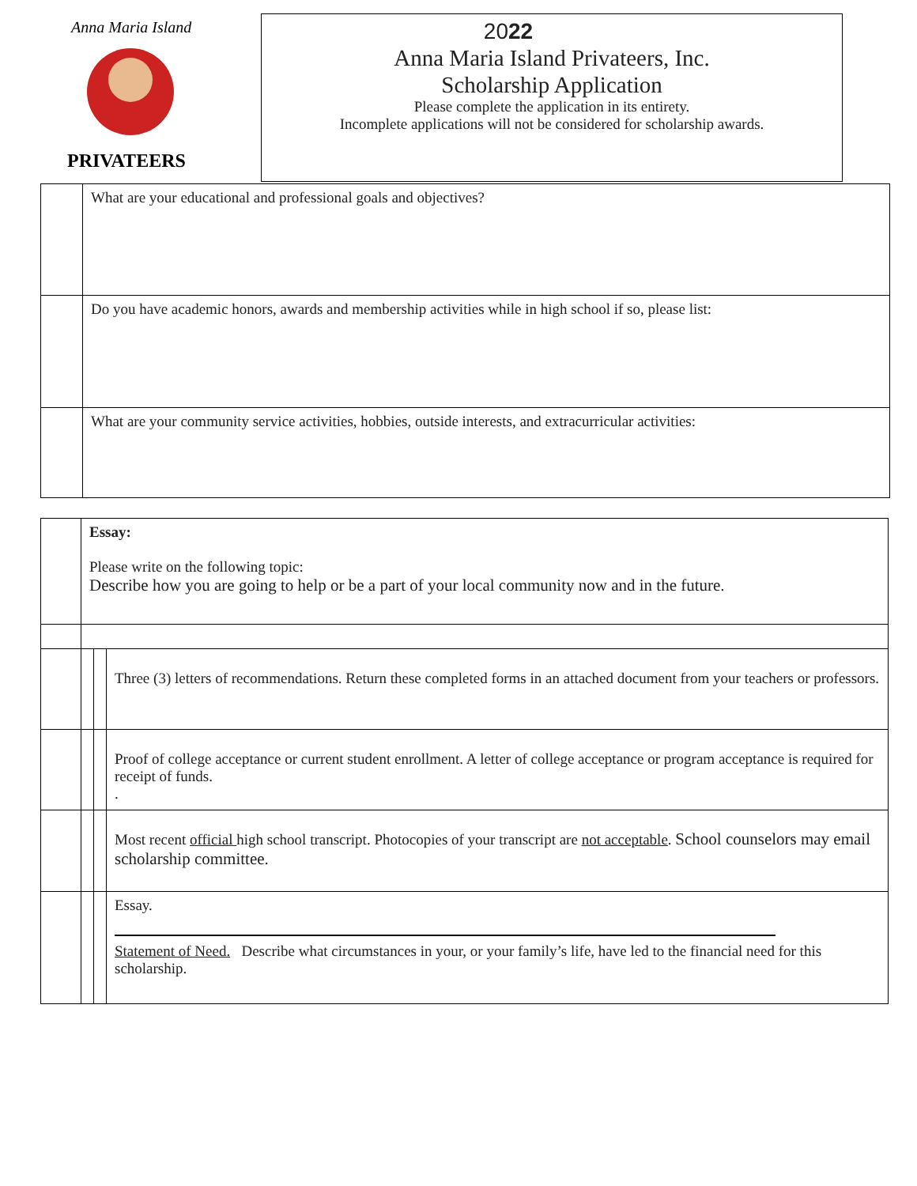Anna Maria Island
PRIVATEERS
2022
Anna Maria Island Privateers, Inc.
Scholarship Application
Please complete the application in its entirety.
Incomplete applications will not be considered for scholarship awards.
| | What are your educational and professional goals and objectives? |
| | Do you have academic honors, awards and membership activities while in high school if so, please list: |
| | What are your community service activities, hobbies, outside interests, and extracurricular activities: |
| | Essay: Please write on the following topic: Describe how you are going to help or be a part of your local community now and in the future. | | |
| | | | Three (3) letters of recommendations. Return these completed forms in an attached document from your teachers or professors. |
| | | | Proof of college acceptance or current student enrollment. A letter of college acceptance or program acceptance is required for receipt of funds. . |
| | | | Most recent official high school transcript. Photocopies of your transcript are not acceptable . School counselors may email scholarship committee. |
| | | | Essay. Statement of Need. Describe what circumstances in your, or your family’s life, have led to the financial need for this scholarship. |